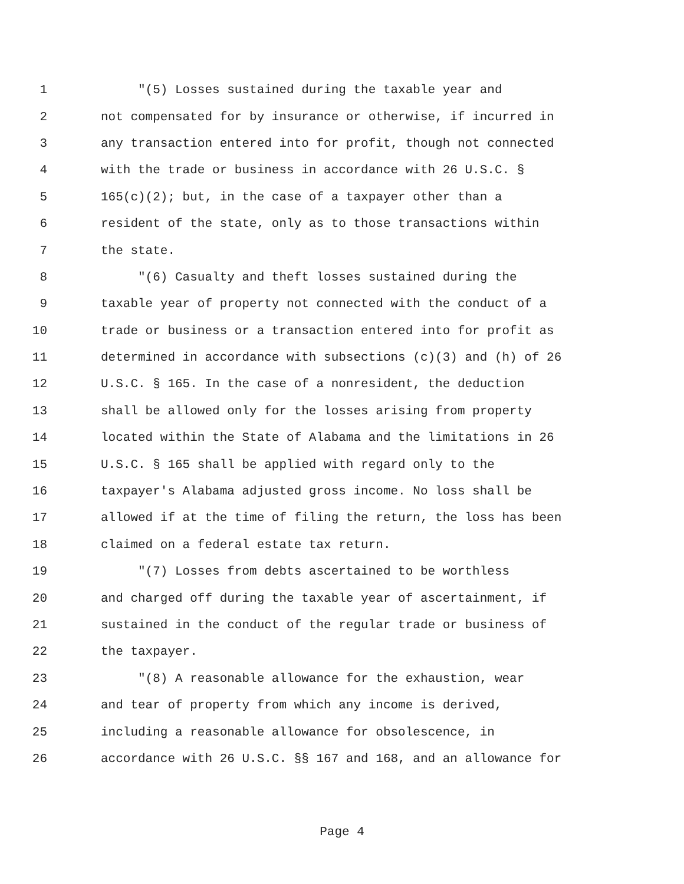1 "(5) Losses sustained during the taxable year and
2 not compensated for by insurance or otherwise, if incurred in
3 any transaction entered into for profit, though not connected
4 with the trade or business in accordance with 26 U.S.C. §
5 165(c)(2); but, in the case of a taxpayer other than a
6 resident of the state, only as to those transactions within
7 the state.
8 "(6) Casualty and theft losses sustained during the
9 taxable year of property not connected with the conduct of a
10 trade or business or a transaction entered into for profit as
11 determined in accordance with subsections (c)(3) and (h) of 26
12 U.S.C. § 165. In the case of a nonresident, the deduction
13 shall be allowed only for the losses arising from property
14 located within the State of Alabama and the limitations in 26
15 U.S.C. § 165 shall be applied with regard only to the
16 taxpayer's Alabama adjusted gross income. No loss shall be
17 allowed if at the time of filing the return, the loss has been
18 claimed on a federal estate tax return.
19 "(7) Losses from debts ascertained to be worthless
20 and charged off during the taxable year of ascertainment, if
21 sustained in the conduct of the regular trade or business of
22 the taxpayer.
23 "(8) A reasonable allowance for the exhaustion, wear
24 and tear of property from which any income is derived,
25 including a reasonable allowance for obsolescence, in
26 accordance with 26 U.S.C. §§ 167 and 168, and an allowance for
Page 4